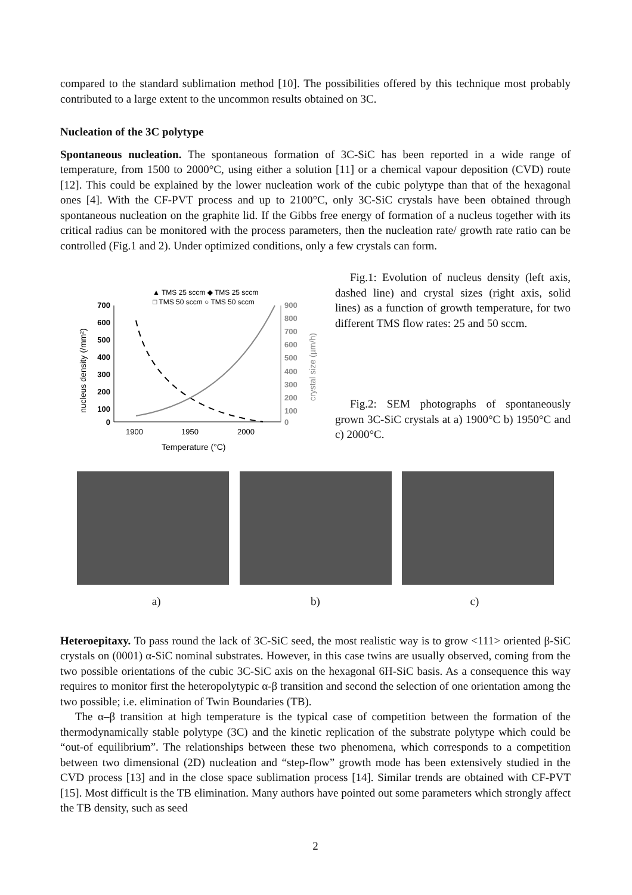compared to the standard sublimation method [10]. The possibilities offered by this technique most probably contributed to a large extent to the uncommon results obtained on 3C.
Nucleation of the 3C polytype
Spontaneous nucleation. The spontaneous formation of 3C-SiC has been reported in a wide range of temperature, from 1500 to 2000°C, using either a solution [11] or a chemical vapour deposition (CVD) route [12]. This could be explained by the lower nucleation work of the cubic polytype than that of the hexagonal ones [4]. With the CF-PVT process and up to 2100°C, only 3C-SiC crystals have been obtained through spontaneous nucleation on the graphite lid. If the Gibbs free energy of formation of a nucleus together with its critical radius can be monitored with the process parameters, then the nucleation rate/ growth rate ratio can be controlled (Fig.1 and 2). Under optimized conditions, only a few crystals can form.
▲ TMS 25 sccm ◆ TMS 25 sccm
□ TMS 50 sccm ○ TMS 50 sccm
700
600
500
400
300
200
100
0
900
800
700
600
500
400
300
200
100
0
1900
1950
2000
Temperature (°C)
nucleus density (/mm²)
crystal size (µm/h)
Fig.1: Evolution of nucleus density (left axis, dashed line) and crystal sizes (right axis, solid lines) as a function of growth temperature, for two different TMS flow rates: 25 and 50 sccm.
Fig.2: SEM photographs of spontaneously grown 3C-SiC crystals at a) 1900°C b) 1950°C and c) 2000°C.
a) b) c)
Heteroepitaxy. To pass round the lack of 3C-SiC seed, the most realistic way is to grow <111> oriented β-SiC crystals on (0001) α-SiC nominal substrates. However, in this case twins are usually observed, coming from the two possible orientations of the cubic 3C-SiC axis on the hexagonal 6H-SiC basis. As a consequence this way requires to monitor first the heteropolytypic α-β transition and second the selection of one orientation among the two possible; i.e. elimination of Twin Boundaries (TB).
The α–β transition at high temperature is the typical case of competition between the formation of the thermodynamically stable polytype (3C) and the kinetic replication of the substrate polytype which could be “out-of equilibrium”. The relationships between these two phenomena, which corresponds to a competition between two dimensional (2D) nucleation and “step-flow” growth mode has been extensively studied in the CVD process [13] and in the close space sublimation process [14]. Similar trends are obtained with CF-PVT [15]. Most difficult is the TB elimination. Many authors have pointed out some parameters which strongly affect the TB density, such as seed
2